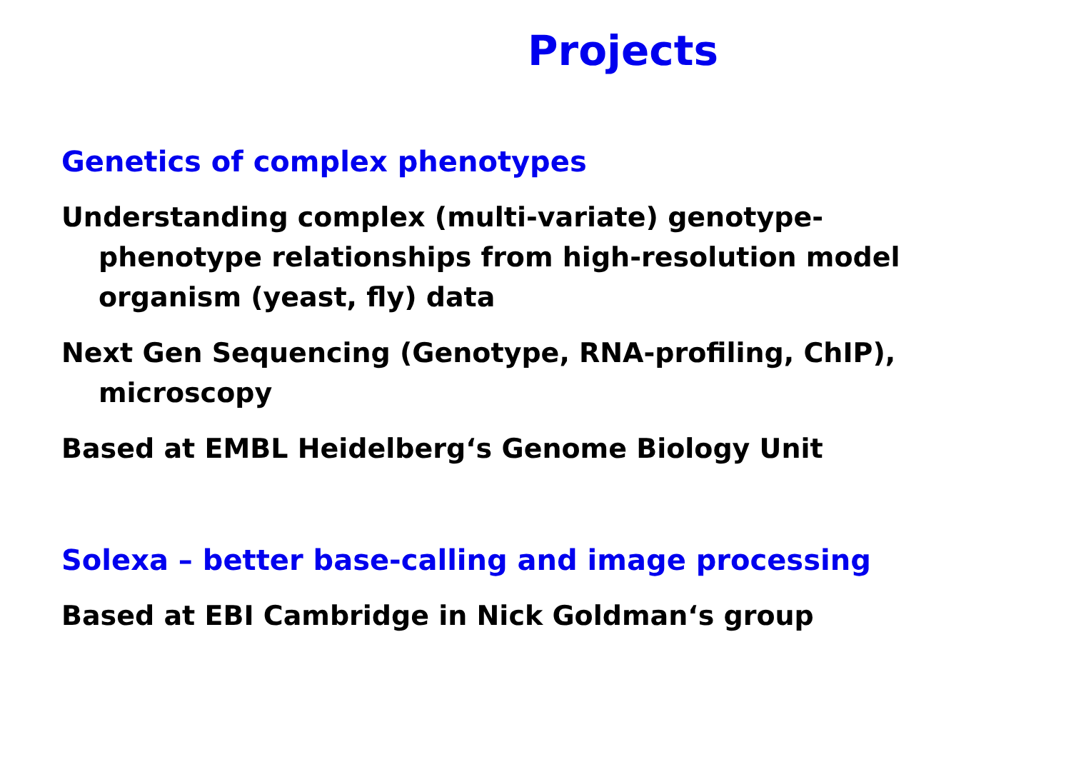Projects
Genetics of complex phenotypes
Understanding complex (multi-variate) genotype-phenotype relationships from high-resolution model organism (yeast, fly) data
Next Gen Sequencing (Genotype, RNA-profiling, ChIP), microscopy
Based at EMBL Heidelberg‘s Genome Biology Unit
Solexa – better base-calling and image processing
Based at EBI Cambridge in Nick Goldman‘s group